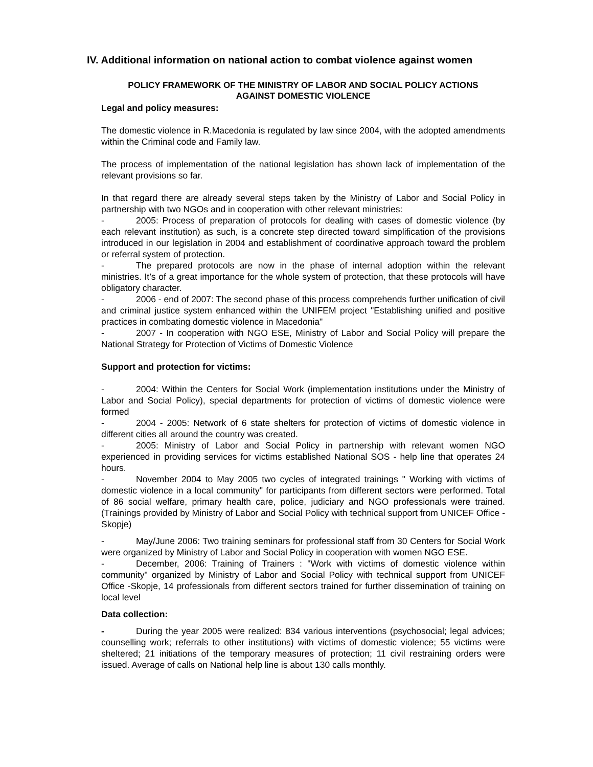IV. Additional information on national action to combat violence against women
POLICY FRAMEWORK OF THE MINISTRY OF LABOR AND SOCIAL POLICY ACTIONS
AGAINST DOMESTIC VIOLENCE
Legal and policy measures:
The domestic violence in R.Macedonia is regulated by law since 2004, with the adopted amendments within the Criminal code and Family law.
The process of implementation of the national legislation has shown lack of implementation of the relevant provisions so far.
In that regard there are already several steps taken by the Ministry of Labor and Social Policy in partnership with two NGOs and in cooperation with other relevant ministries:
- 2005: Process of preparation of protocols for dealing with cases of domestic violence (by each relevant institution) as such, is a concrete step directed toward simplification of the provisions introduced in our legislation in 2004 and establishment of coordinative approach toward the problem or referral system of protection.
- The prepared protocols are now in the phase of internal adoption within the relevant ministries. It’s of a great importance for the whole system of protection, that these protocols will have obligatory character.
- 2006 - end of 2007: The second phase of this process comprehends further unification of civil and criminal justice system enhanced within the UNIFEM project "Establishing unified and positive practices in combating domestic violence in Macedonia"
- 2007 - In cooperation with NGO ESE, Ministry of Labor and Social Policy will prepare the National Strategy for Protection of Victims of Domestic Violence
Support and protection for victims:
- 2004: Within the Centers for Social Work (implementation institutions under the Ministry of Labor and Social Policy), special departments for protection of victims of domestic violence were formed
- 2004 - 2005: Network of 6 state shelters for protection of victims of domestic violence in different cities all around the country was created.
- 2005: Ministry of Labor and Social Policy in partnership with relevant women NGO experienced in providing services for victims established National SOS - help line that operates 24 hours.
- November 2004 to May 2005 two cycles of integrated trainings " Working with victims of domestic violence in a local community" for participants from different sectors were performed. Total of 86 social welfare, primary health care, police, judiciary and NGO professionals were trained. (Trainings provided by Ministry of Labor and Social Policy with technical support from UNICEF Office -Skopje)
- May/June 2006: Two training seminars for professional staff from 30 Centers for Social Work were organized by Ministry of Labor and Social Policy in cooperation with women NGO ESE.
- December, 2006: Training of Trainers : "Work with victims of domestic violence within community" organized by Ministry of Labor and Social Policy with technical support from UNICEF Office -Skopje, 14 professionals from different sectors trained for further dissemination of training on local level
Data collection:
- During the year 2005 were realized: 834 various interventions (psychosocial; legal advices; counselling work; referrals to other institutions) with victims of domestic violence; 55 victims were sheltered; 21 initiations of the temporary measures of protection; 11 civil restraining orders were issued. Average of calls on National help line is about 130 calls monthly.